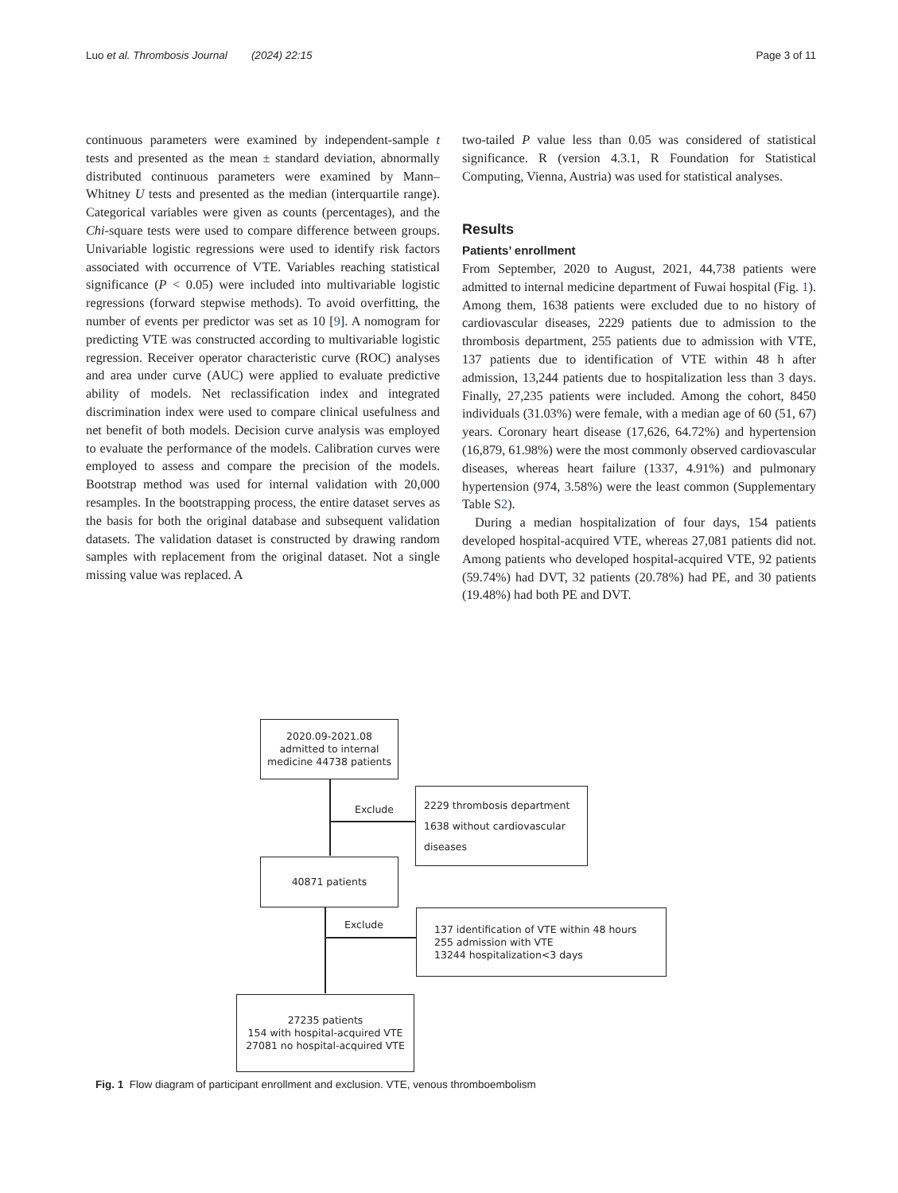Luo et al. Thrombosis Journal (2024) 22:15 Page 3 of 11
continuous parameters were examined by independent-sample t tests and presented as the mean ± standard deviation, abnormally distributed continuous parameters were examined by Mann–Whitney U tests and presented as the median (interquartile range). Categorical variables were given as counts (percentages), and the Chi-square tests were used to compare difference between groups. Univariable logistic regressions were used to identify risk factors associated with occurrence of VTE. Variables reaching statistical significance (P < 0.05) were included into multivariable logistic regressions (forward stepwise methods). To avoid overfitting, the number of events per predictor was set as 10 [9]. A nomogram for predicting VTE was constructed according to multivariable logistic regression. Receiver operator characteristic curve (ROC) analyses and area under curve (AUC) were applied to evaluate predictive ability of models. Net reclassification index and integrated discrimination index were used to compare clinical usefulness and net benefit of both models. Decision curve analysis was employed to evaluate the performance of the models. Calibration curves were employed to assess and compare the precision of the models. Bootstrap method was used for internal validation with 20,000 resamples. In the bootstrapping process, the entire dataset serves as the basis for both the original database and subsequent validation datasets. The validation dataset is constructed by drawing random samples with replacement from the original dataset. Not a single missing value was replaced. A
two-tailed P value less than 0.05 was considered of statistical significance. R (version 4.3.1, R Foundation for Statistical Computing, Vienna, Austria) was used for statistical analyses.
Results
Patients’ enrollment
From September, 2020 to August, 2021, 44,738 patients were admitted to internal medicine department of Fuwai hospital (Fig. 1). Among them, 1638 patients were excluded due to no history of cardiovascular diseases, 2229 patients due to admission to the thrombosis department, 255 patients due to admission with VTE, 137 patients due to identification of VTE within 48 h after admission, 13,244 patients due to hospitalization less than 3 days. Finally, 27,235 patients were included. Among the cohort, 8450 individuals (31.03%) were female, with a median age of 60 (51, 67) years. Coronary heart disease (17,626, 64.72%) and hypertension (16,879, 61.98%) were the most commonly observed cardiovascular diseases, whereas heart failure (1337, 4.91%) and pulmonary hypertension (974, 3.58%) were the least common (Supplementary Table S2).
During a median hospitalization of four days, 154 patients developed hospital-acquired VTE, whereas 27,081 patients did not. Among patients who developed hospital-acquired VTE, 92 patients (59.74%) had DVT, 32 patients (20.78%) had PE, and 30 patients (19.48%) had both PE and DVT.
2020.09-2021.08
admitted to internal
medicine 44738 patients
Exclude
2229 thrombosis department
1638 without cardiovascular
diseases
40871 patients
Exclude
137 identification of VTE within 48 hours
255 admission with VTE
13244 hospitalization<3 days
27235 patients
154 with hospital-acquired VTE
27081 no hospital-acquired VTE
Fig. 1 Flow diagram of participant enrollment and exclusion. VTE, venous thromboembolism